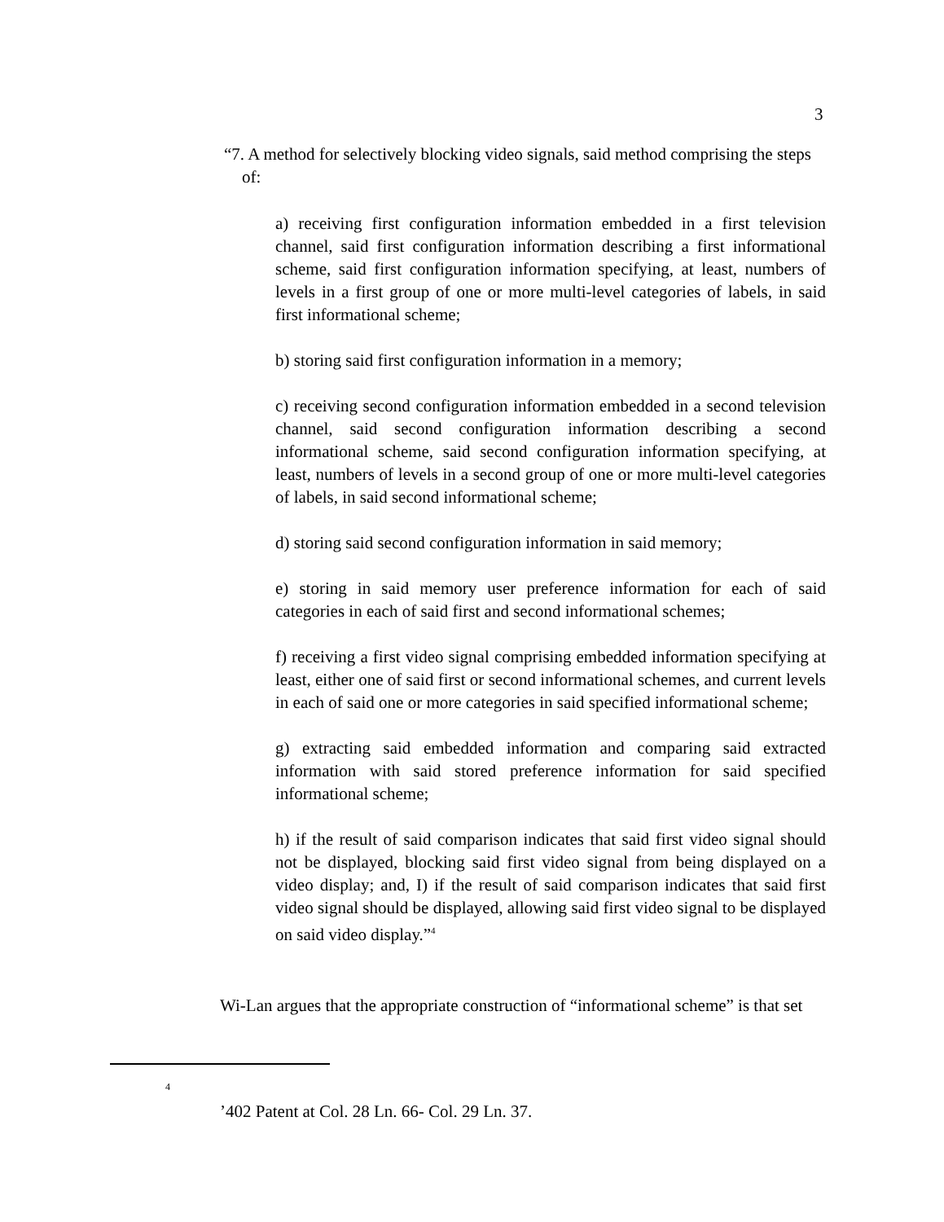3
“7. A method for selectively blocking video signals, said method comprising the steps of:
a) receiving first configuration information embedded in a first television channel, said first configuration information describing a first informational scheme, said first configuration information specifying, at least, numbers of levels in a first group of one or more multi-level categories of labels, in said first informational scheme;
b) storing said first configuration information in a memory;
c) receiving second configuration information embedded in a second television channel, said second configuration information describing a second informational scheme, said second configuration information specifying, at least, numbers of levels in a second group of one or more multi-level categories of labels, in said second informational scheme;
d) storing said second configuration information in said memory;
e) storing in said memory user preference information for each of said categories in each of said first and second informational schemes;
f) receiving a first video signal comprising embedded information specifying at least, either one of said first or second informational schemes, and current levels in each of said one or more categories in said specified informational scheme;
g) extracting said embedded information and comparing said extracted information with said stored preference information for said specified informational scheme;
h) if the result of said comparison indicates that said first video signal should not be displayed, blocking said first video signal from being displayed on a video display; and, I) if the result of said comparison indicates that said first video signal should be displayed, allowing said first video signal to be displayed on said video display.”<sup>4</sup>
Wi-Lan argues that the appropriate construction of “informational scheme” is that set
4
’402 Patent at Col. 28 Ln. 66- Col. 29 Ln. 37.